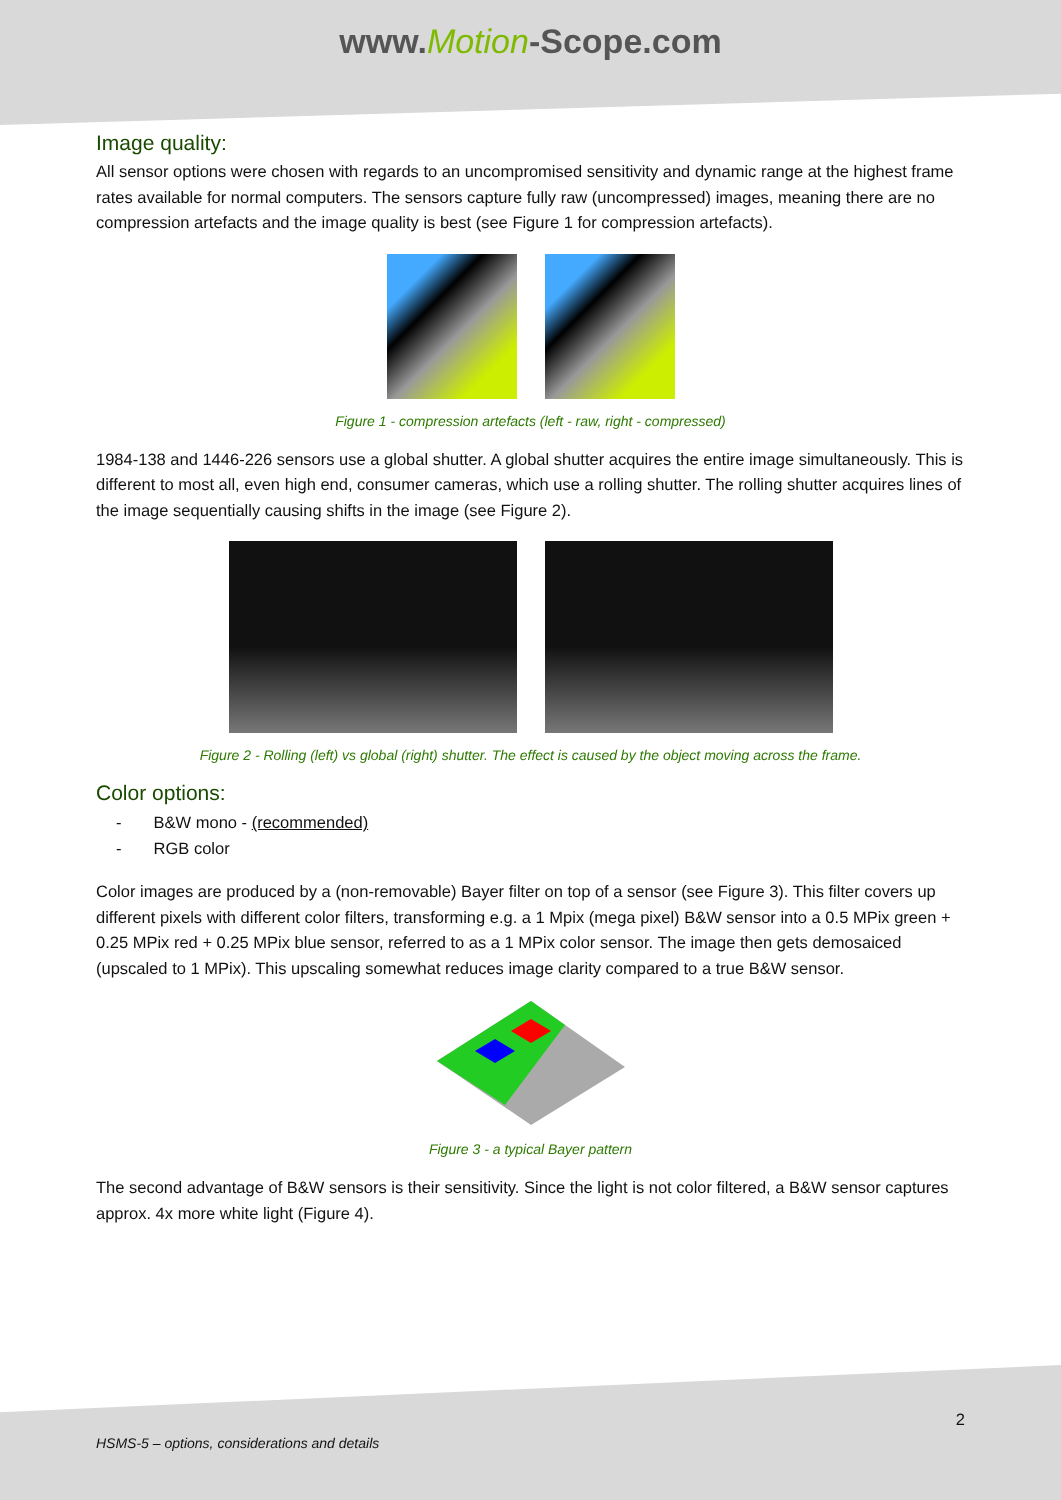www.Motion-Scope.com
Image quality:
All sensor options were chosen with regards to an uncompromised sensitivity and dynamic range at the highest frame rates available for normal computers. The sensors capture fully raw (uncompressed) images, meaning there are no compression artefacts and the image quality is best (see Figure 1 for compression artefacts).
Figure 1 - compression artefacts (left - raw, right - compressed)
1984-138 and 1446-226 sensors use a global shutter. A global shutter acquires the entire image simultaneously. This is different to most all, even high end, consumer cameras, which use a rolling shutter. The rolling shutter acquires lines of the image sequentially causing shifts in the image (see Figure 2).
Figure 2 - Rolling (left) vs global (right) shutter. The effect is caused by the object moving across the frame.
Color options:
- B&W mono - (recommended)
- RGB color
Color images are produced by a (non-removable) Bayer filter on top of a sensor (see Figure 3). This filter covers up different pixels with different color filters, transforming e.g. a 1 Mpix (mega pixel) B&W sensor into a 0.5 MPix green + 0.25 MPix red + 0.25 MPix blue sensor, referred to as a 1 MPix color sensor. The image then gets demosaiced (upscaled to 1 MPix). This upscaling somewhat reduces image clarity compared to a true B&W sensor.
Figure 3 - a typical Bayer pattern
The second advantage of B&W sensors is their sensitivity. Since the light is not color filtered, a B&W sensor captures approx. 4x more white light (Figure 4).
2
HSMS-5 – options, considerations and details